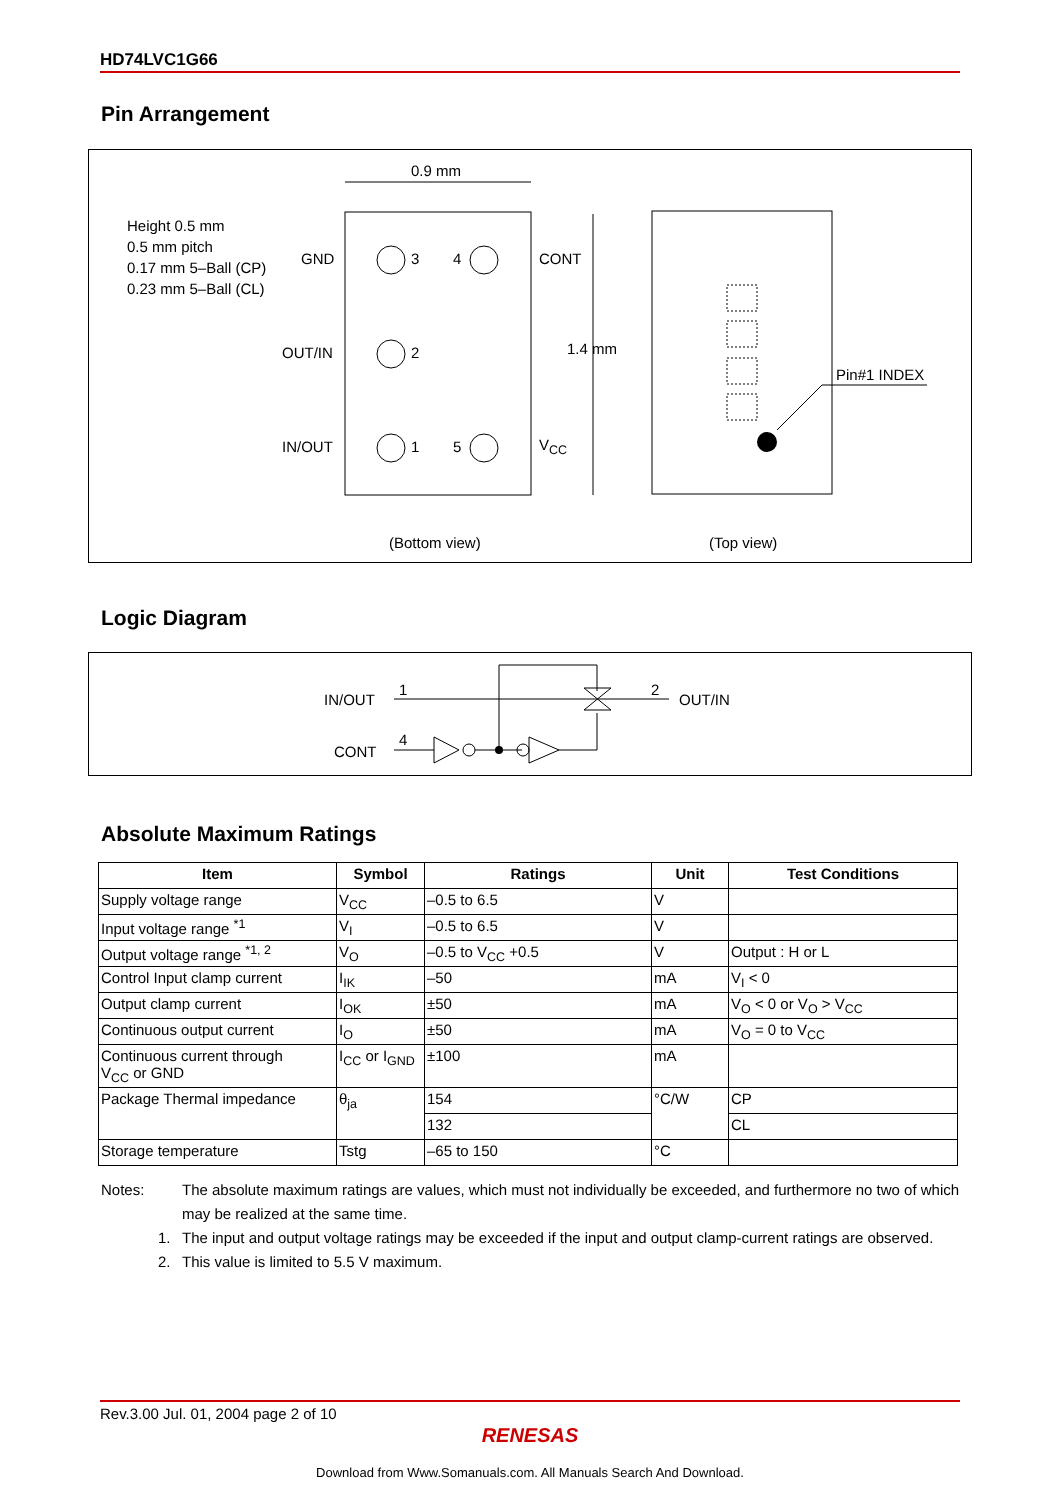HD74LVC1G66
Pin Arrangement
0.9 mm
Height 0.5 mm
0.5 mm pitch
0.17 mm 5–Ball (CP)
0.23 mm 5–Ball (CL)
GND 3 4 CONT
OUT/IN 2
IN/OUT 1 5 V<sub>CC</sub>
1.4 mm
Pin#1 INDEX
(Bottom view) (Top view)
Logic Diagram
IN/OUT
1
CONT
4
2
OUT/IN
Absolute Maximum Ratings
| Item | Symbol | Ratings | Unit | Test Conditions |
| --- | --- | --- | --- | --- |
| Supply voltage range | V<sub>CC</sub> | –0.5 to 6.5 | V | |
| Input voltage range <sup>*1</sup> | V<sub>I</sub> | –0.5 to 6.5 | V | |
| Output voltage range <sup>*1, 2</sup> | V<sub>O</sub> | –0.5 to V<sub>CC</sub> +0.5 | V | Output : H or L |
| Control Input clamp current | I<sub>IK</sub> | –50 | mA | V<sub>I</sub> < 0 |
| Output clamp current | I<sub>OK</sub> | ±50 | mA | V<sub>O</sub> < 0 or V<sub>O</sub> > V<sub>CC</sub> |
| Continuous output current | I<sub>O</sub> | ±50 | mA | V<sub>O</sub> = 0 to V<sub>CC</sub> |
| Continuous current through V<sub>CC</sub> or GND | I<sub>CC</sub> or I<sub>GND</sub> | ±100 | mA | |
| Package Thermal impedance | θ<sub>ja</sub> | 154 | °C/W | CP |
| | | 132 | | CL |
| Storage temperature | Tstg | –65 to 150 | °C | |
Notes: The absolute maximum ratings are values, which must not individually be exceeded, and furthermore no two of which may be realized at the same time.
1. The input and output voltage ratings may be exceeded if the input and output clamp-current ratings are observed.
2. This value is limited to 5.5 V maximum.
Rev.3.00 Jul. 01, 2004 page 2 of 10
RENESAS
Download from Www.Somanuals.com. All Manuals Search And Download.